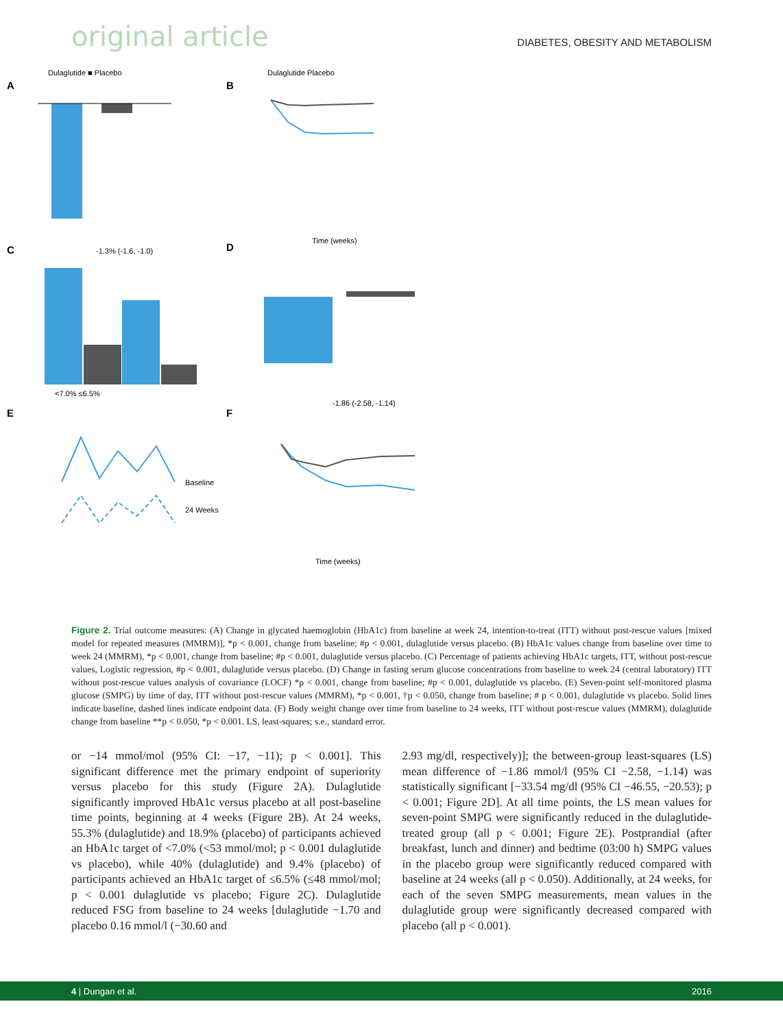original article DIABETES, OBESITY AND METABOLISM
A
Dulaglutide ■ Placebo
-1.3% (-1.6, -1.0)
B
Dulaglutide Placebo
Time (weeks)
C
<7.0% ≤6.5%
D
-1.86 (-2.58, -1.14)
E
Baseline
24 Weeks
F
Time (weeks)
Figure 2. Trial outcome measures: (A) Change in glycated haemoglobin (HbA1c) from baseline at week 24, intention-to-treat (ITT) without post-rescue values [mixed model for repeated measures (MMRM)], *p < 0.001, change from baseline; #p < 0.001, dulaglutide versus placebo. (B) HbA1c values change from baseline over time to week 24 (MMRM), *p < 0.001, change from baseline; #p < 0.001, dulaglutide versus placebo. (C) Percentage of patients achieving HbA1c targets, ITT, without post-rescue values, Logistic regression, #p < 0.001, dulaglutide versus placebo. (D) Change in fasting serum glucose concentrations from baseline to week 24 (central laboratory) ITT without post-rescue values analysis of covariance (LOCF) *p < 0.001, change from baseline; #p < 0.001, dulaglutide vs placebo. (E) Seven-point self-monitored plasma glucose (SMPG) by time of day, ITT without post-rescue values (MMRM), *p < 0.001, †p < 0.050, change from baseline; # p < 0.001, dulaglutide vs placebo. Solid lines indicate baseline, dashed lines indicate endpoint data. (F) Body weight change over time from baseline to 24 weeks, ITT without post-rescue values (MMRM), dulaglutide change from baseline **p < 0.050, *p < 0.001. LS, least-squares; s.e., standard error.
or −14 mmol/mol (95% CI: −17, −11); p < 0.001]. This significant difference met the primary endpoint of superiority versus placebo for this study (Figure 2A). Dulaglutide significantly improved HbA1c versus placebo at all post-baseline time points, beginning at 4 weeks (Figure 2B). At 24 weeks, 55.3% (dulaglutide) and 18.9% (placebo) of participants achieved an HbA1c target of <7.0% (<53 mmol/mol; p < 0.001 dulaglutide vs placebo), while 40% (dulaglutide) and 9.4% (placebo) of participants achieved an HbA1c target of ≤6.5% (≤48 mmol/mol; p < 0.001 dulaglutide vs placebo; Figure 2C). Dulaglutide reduced FSG from baseline to 24 weeks [dulaglutide −1.70 and placebo 0.16 mmol/l (−30.60 and
2.93 mg/dl, respectively)]; the between-group least-squares (LS) mean difference of −1.86 mmol/l (95% CI −2.58, −1.14) was statistically significant [−33.54 mg/dl (95% CI −46.55, −20.53); p < 0.001; Figure 2D]. At all time points, the LS mean values for seven-point SMPG were significantly reduced in the dulaglutide-treated group (all p < 0.001; Figure 2E). Postprandial (after breakfast, lunch and dinner) and bedtime (03:00 h) SMPG values in the placebo group were significantly reduced compared with baseline at 24 weeks (all p < 0.050). Additionally, at 24 weeks, for each of the seven SMPG measurements, mean values in the dulaglutide group were significantly decreased compared with placebo (all p < 0.001).
4 | Dungan et al. 2016